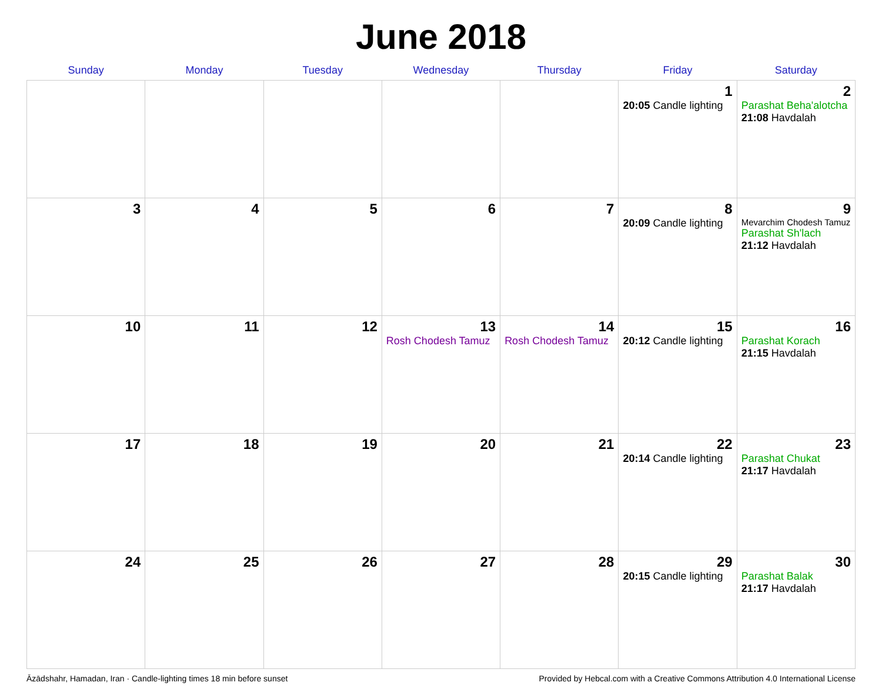June 2018
| Sunday | Monday | Tuesday | Wednesday | Thursday | Friday | Saturday |
| --- | --- | --- | --- | --- | --- | --- |
| | | | | | 1 20:05 Candle lighting | 2 Parashat Beha'alotcha 21:08 Havdalah |
| 3 | 4 | 5 | 6 | 7 | 8 20:09 Candle lighting | 9 Mevarchim Chodesh Tamuz Parashat Sh'lach 21:12 Havdalah |
| 10 | 11 | 12 | 13 Rosh Chodesh Tamuz | 14 Rosh Chodesh Tamuz | 15 20:12 Candle lighting | 16 Parashat Korach 21:15 Havdalah |
| 17 | 18 | 19 | 20 | 21 | 22 20:14 Candle lighting | 23 Parashat Chukat 21:17 Havdalah |
| 24 | 25 | 26 | 27 | 28 | 29 20:15 Candle lighting | 30 Parashat Balak 21:17 Havdalah |
Āzādshahr, Hamadan, Iran · Candle-lighting times 18 min before sunset Provided by Hebcal.com with a Creative Commons Attribution 4.0 International License